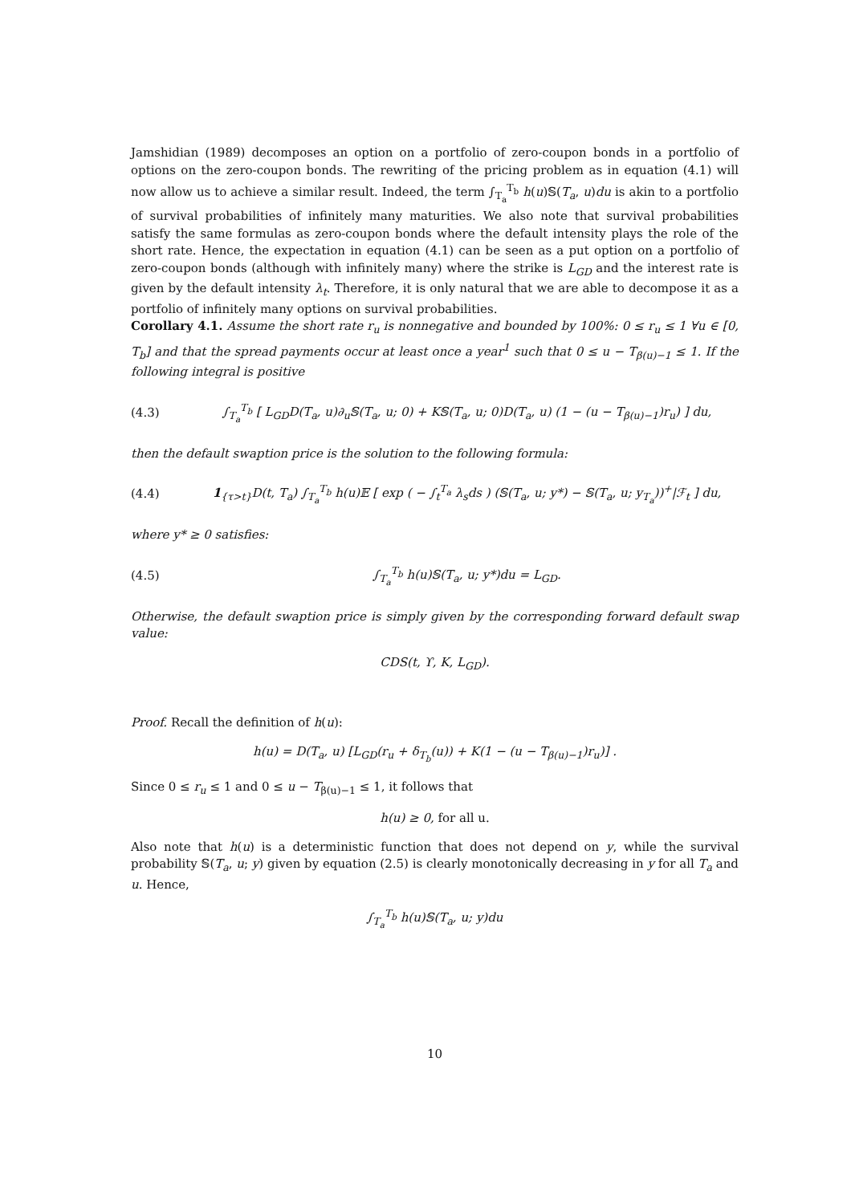Jamshidian (1989) decomposes an option on a portfolio of zero-coupon bonds in a portfolio of options on the zero-coupon bonds. The rewriting of the pricing problem as in equation (4.1) will now allow us to achieve a similar result. Indeed, the term ∫<sub>T<sub>a</sub></sub><sup>T<sub>b</sub></sup> h(u)𝕊(T<sub>a</sub>, u)du is akin to a portfolio of survival probabilities of infinitely many maturities. We also note that survival probabilities satisfy the same formulas as zero-coupon bonds where the default intensity plays the role of the short rate. Hence, the expectation in equation (4.1) can be seen as a put option on a portfolio of zero-coupon bonds (although with infinitely many) where the strike is L<sub>GD</sub> and the interest rate is given by the default intensity λ<sub>t</sub>. Therefore, it is only natural that we are able to decompose it as a portfolio of infinitely many options on survival probabilities.
Corollary 4.1. Assume the short rate r<sub>u</sub> is nonnegative and bounded by 100%: 0 ≤ r<sub>u</sub> ≤ 1 ∀u ∈ [0, T<sub>b</sub>] and that the spread payments occur at least once a year<sup>1</sup> such that 0 ≤ u − T<sub>β(u)−1</sub> ≤ 1. If the following integral is positive
(4.3) ∫<sub>T<sub>a</sub></sub><sup>T<sub>b</sub></sup> [ L<sub>GD</sub>D(T<sub>a</sub>, u)∂<sub>u</sub>𝕊(T<sub>a</sub>, u; 0) + K𝕊(T<sub>a</sub>, u; 0)D(T<sub>a</sub>, u) (1 − (u − T<sub>β(u)−1</sub>)r<sub>u</sub>) ] du,
then the default swaption price is the solution to the following formula:
(4.4) 1<sub>{τ>t}</sub>D(t, T<sub>a</sub>) ∫<sub>T<sub>a</sub></sub><sup>T<sub>b</sub></sup> h(u)𝔼 [ exp ( − ∫<sub>t</sub><sup>T<sub>a</sub></sup> λ<sub>s</sub>ds ) (𝕊(T<sub>a</sub>, u; y*) − 𝕊(T<sub>a</sub>, u; y<sub>T<sub>a</sub></sub>))<sup>+</sup>|ℱ<sub>t</sub> ] du,
where y* ≥ 0 satisfies:
(4.5) ∫<sub>T<sub>a</sub></sub><sup>T<sub>b</sub></sup> h(u)𝕊(T<sub>a</sub>, u; y*)du = L<sub>GD</sub>.
Otherwise, the default swaption price is simply given by the corresponding forward default swap value:
CDS(t, ϒ, K, L<sub>GD</sub>).
Proof. Recall the definition of h(u):
h(u) = D(T<sub>a</sub>, u) [L<sub>GD</sub>(r<sub>u</sub> + δ<sub>T<sub>b</sub></sub>(u)) + K(1 − (u − T<sub>β(u)−1</sub>)r<sub>u</sub>)] .
Since 0 ≤ r<sub>u</sub> ≤ 1 and 0 ≤ u − T<sub>β(u)−1</sub> ≤ 1, it follows that
h(u) ≥ 0, for all u.
Also note that h(u) is a deterministic function that does not depend on y, while the survival probability 𝕊(T<sub>a</sub>, u; y) given by equation (2.5) is clearly monotonically decreasing in y for all T<sub>a</sub> and u. Hence,
∫<sub>T<sub>a</sub></sub><sup>T<sub>b</sub></sup> h(u)𝕊(T<sub>a</sub>, u; y)du
10